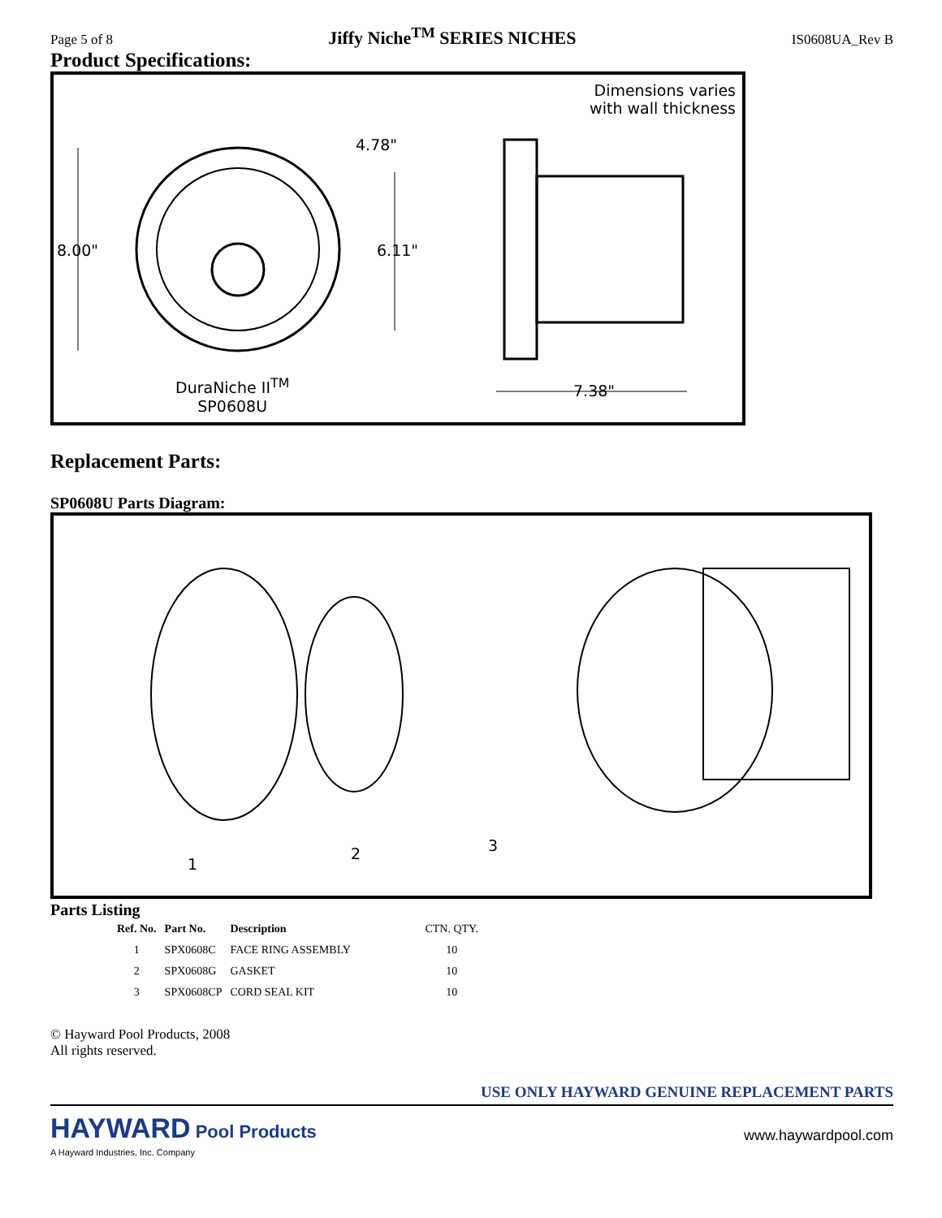Page 5 of 8 Jiffy Niche<sup>TM</sup> SERIES NICHES IS0608UA_Rev B
Product Specifications:
Dimensions varies
with wall thickness
4.78"
8.00" 6.11"
DuraNiche II<sup>TM</sup>
SP0608U
7.38"
Replacement Parts:
SP0608U Parts Diagram:
1
2 3
Parts Listing
| Ref. No. | Part No. | Description | CTN. QTY. |
| --- | --- | --- | --- |
| 1 | SPX0608C | FACE RING ASSEMBLY | 10 |
| 2 | SPX0608G | GASKET | 10 |
| 3 | SPX0608CP | CORD SEAL KIT | 10 |
© Hayward Pool Products, 2008
All rights reserved.
USE ONLY HAYWARD GENUINE REPLACEMENT PARTS
HAYWARD Pool Products
A Hayward Industries, Inc. Company
www.haywardpool.com